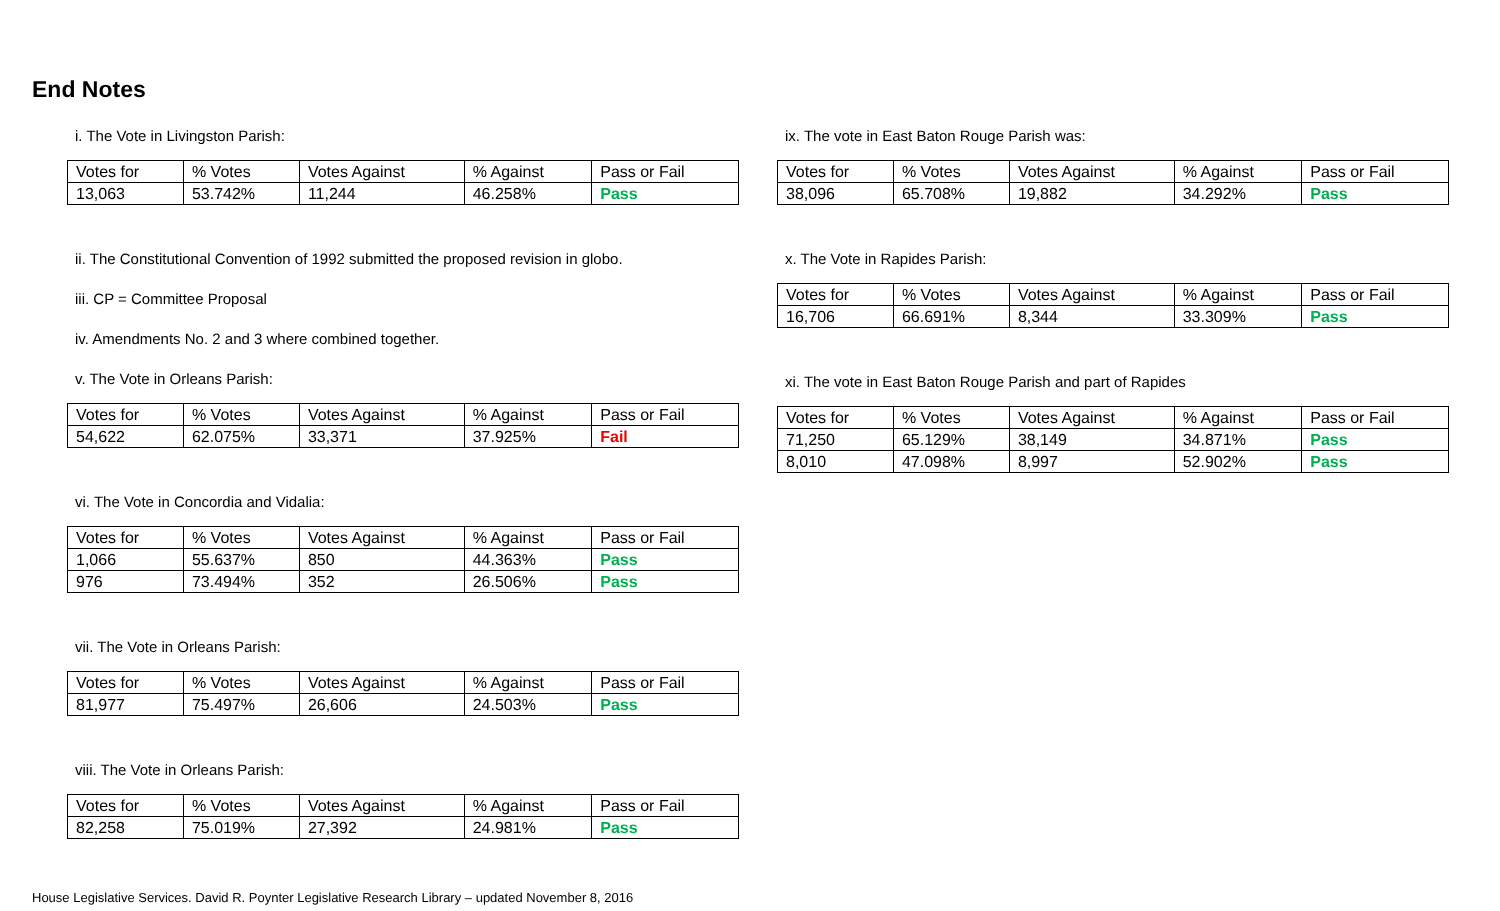End Notes
i. The Vote in Livingston Parish:
| Votes for | % Votes | Votes Against | % Against | Pass or Fail |
| 13,063 | 53.742% | 11,244 | 46.258% | Pass |
ii. The Constitutional Convention of 1992 submitted the proposed revision in globo.
iii. CP = Committee Proposal
iv. Amendments No. 2 and 3 where combined together.
v. The Vote in Orleans Parish:
| Votes for | % Votes | Votes Against | % Against | Pass or Fail |
| 54,622 | 62.075% | 33,371 | 37.925% | Fail |
vi. The Vote in Concordia and Vidalia:
| Votes for | % Votes | Votes Against | % Against | Pass or Fail |
| 1,066 | 55.637% | 850 | 44.363% | Pass |
| 976 | 73.494% | 352 | 26.506% | Pass |
vii. The Vote in Orleans Parish:
| Votes for | % Votes | Votes Against | % Against | Pass or Fail |
| 81,977 | 75.497% | 26,606 | 24.503% | Pass |
viii. The Vote in Orleans Parish:
| Votes for | % Votes | Votes Against | % Against | Pass or Fail |
| 82,258 | 75.019% | 27,392 | 24.981% | Pass |
ix. The vote in East Baton Rouge Parish was:
| Votes for | % Votes | Votes Against | % Against | Pass or Fail |
| 38,096 | 65.708% | 19,882 | 34.292% | Pass |
x. The Vote in Rapides Parish:
| Votes for | % Votes | Votes Against | % Against | Pass or Fail |
| 16,706 | 66.691% | 8,344 | 33.309% | Pass |
xi. The vote in East Baton Rouge Parish and part of Rapides
| Votes for | % Votes | Votes Against | % Against | Pass or Fail |
| 71,250 | 65.129% | 38,149 | 34.871% | Pass |
| 8,010 | 47.098% | 8,997 | 52.902% | Pass |
House Legislative Services. David R. Poynter Legislative Research Library – updated November 8, 2016